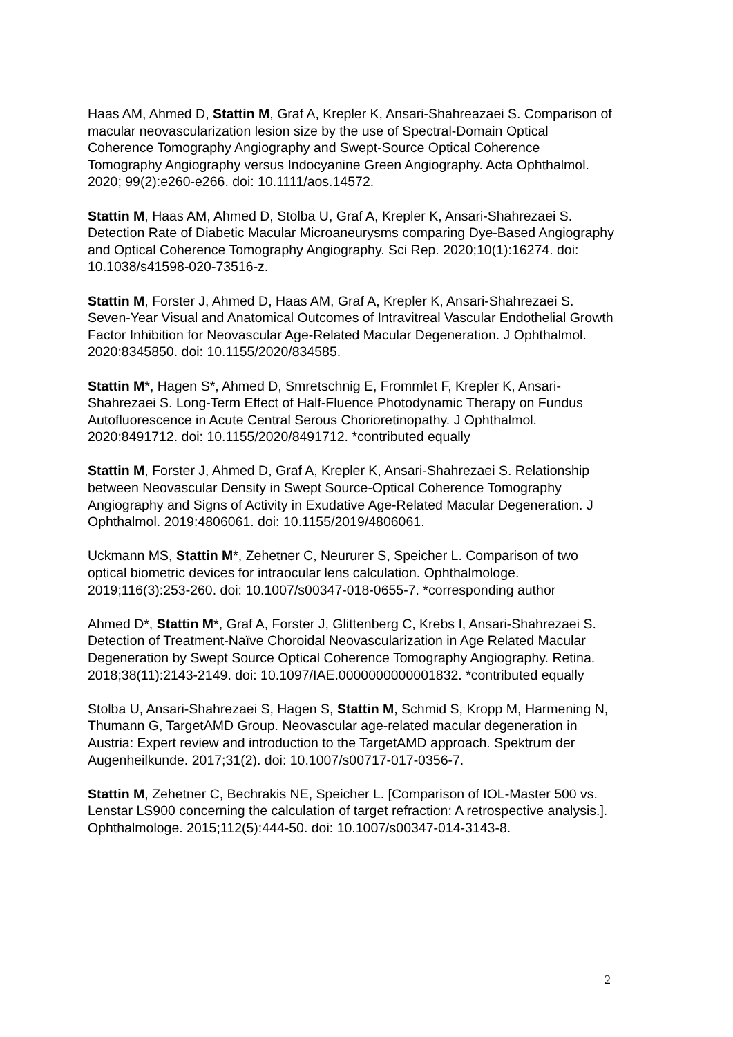Haas AM, Ahmed D, Stattin M, Graf A, Krepler K, Ansari-Shahreazaei S. Comparison of macular neovascularization lesion size by the use of Spectral-Domain Optical Coherence Tomography Angiography and Swept-Source Optical Coherence Tomography Angiography versus Indocyanine Green Angiography. Acta Ophthalmol. 2020; 99(2):e260-e266. doi: 10.1111/aos.14572.
Stattin M, Haas AM, Ahmed D, Stolba U, Graf A, Krepler K, Ansari-Shahrezaei S. Detection Rate of Diabetic Macular Microaneurysms comparing Dye-Based Angiography and Optical Coherence Tomography Angiography. Sci Rep. 2020;10(1):16274. doi: 10.1038/s41598-020-73516-z.
Stattin M, Forster J, Ahmed D, Haas AM, Graf A, Krepler K, Ansari-Shahrezaei S. Seven-Year Visual and Anatomical Outcomes of Intravitreal Vascular Endothelial Growth Factor Inhibition for Neovascular Age-Related Macular Degeneration. J Ophthalmol. 2020:8345850. doi: 10.1155/2020/834585.
Stattin M*, Hagen S*, Ahmed D, Smretschnig E, Frommlet F, Krepler K, Ansari-Shahrezaei S. Long-Term Effect of Half-Fluence Photodynamic Therapy on Fundus Autofluorescence in Acute Central Serous Chorioretinopathy. J Ophthalmol. 2020:8491712. doi: 10.1155/2020/8491712. *contributed equally
Stattin M, Forster J, Ahmed D, Graf A, Krepler K, Ansari-Shahrezaei S. Relationship between Neovascular Density in Swept Source-Optical Coherence Tomography Angiography and Signs of Activity in Exudative Age-Related Macular Degeneration. J Ophthalmol. 2019:4806061. doi: 10.1155/2019/4806061.
Uckmann MS, Stattin M*, Zehetner C, Neururer S, Speicher L. Comparison of two optical biometric devices for intraocular lens calculation. Ophthalmologe. 2019;116(3):253-260. doi: 10.1007/s00347-018-0655-7. *corresponding author
Ahmed D*, Stattin M*, Graf A, Forster J, Glittenberg C, Krebs I, Ansari-Shahrezaei S. Detection of Treatment-Naïve Choroidal Neovascularization in Age Related Macular Degeneration by Swept Source Optical Coherence Tomography Angiography. Retina. 2018;38(11):2143-2149. doi: 10.1097/IAE.0000000000001832. *contributed equally
Stolba U, Ansari-Shahrezaei S, Hagen S, Stattin M, Schmid S, Kropp M, Harmening N, Thumann G, TargetAMD Group. Neovascular age-related macular degeneration in Austria: Expert review and introduction to the TargetAMD approach. Spektrum der Augenheilkunde. 2017;31(2). doi: 10.1007/s00717-017-0356-7.
Stattin M, Zehetner C, Bechrakis NE, Speicher L. [Comparison of IOL-Master 500 vs. Lenstar LS900 concerning the calculation of target refraction: A retrospective analysis.]. Ophthalmologe. 2015;112(5):444-50. doi: 10.1007/s00347-014-3143-8.
2